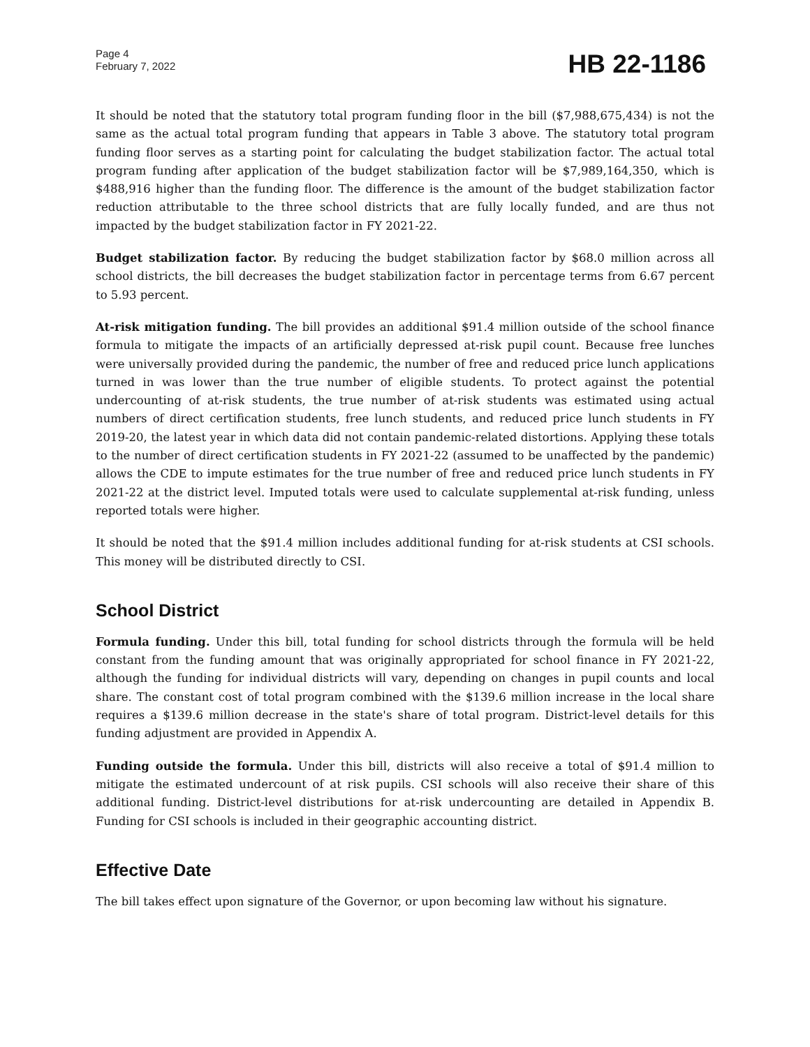Page 4
February 7, 2022
HB 22-1186
It should be noted that the statutory total program funding floor in the bill ($7,988,675,434) is not the same as the actual total program funding that appears in Table 3 above. The statutory total program funding floor serves as a starting point for calculating the budget stabilization factor. The actual total program funding after application of the budget stabilization factor will be $7,989,164,350, which is $488,916 higher than the funding floor. The difference is the amount of the budget stabilization factor reduction attributable to the three school districts that are fully locally funded, and are thus not impacted by the budget stabilization factor in FY 2021-22.
Budget stabilization factor. By reducing the budget stabilization factor by $68.0 million across all school districts, the bill decreases the budget stabilization factor in percentage terms from 6.67 percent to 5.93 percent.
At-risk mitigation funding. The bill provides an additional $91.4 million outside of the school finance formula to mitigate the impacts of an artificially depressed at-risk pupil count. Because free lunches were universally provided during the pandemic, the number of free and reduced price lunch applications turned in was lower than the true number of eligible students. To protect against the potential undercounting of at-risk students, the true number of at-risk students was estimated using actual numbers of direct certification students, free lunch students, and reduced price lunch students in FY 2019-20, the latest year in which data did not contain pandemic-related distortions. Applying these totals to the number of direct certification students in FY 2021-22 (assumed to be unaffected by the pandemic) allows the CDE to impute estimates for the true number of free and reduced price lunch students in FY 2021-22 at the district level. Imputed totals were used to calculate supplemental at-risk funding, unless reported totals were higher.
It should be noted that the $91.4 million includes additional funding for at-risk students at CSI schools. This money will be distributed directly to CSI.
School District
Formula funding. Under this bill, total funding for school districts through the formula will be held constant from the funding amount that was originally appropriated for school finance in FY 2021-22, although the funding for individual districts will vary, depending on changes in pupil counts and local share. The constant cost of total program combined with the $139.6 million increase in the local share requires a $139.6 million decrease in the state's share of total program. District-level details for this funding adjustment are provided in Appendix A.
Funding outside the formula. Under this bill, districts will also receive a total of $91.4 million to mitigate the estimated undercount of at risk pupils. CSI schools will also receive their share of this additional funding. District-level distributions for at-risk undercounting are detailed in Appendix B. Funding for CSI schools is included in their geographic accounting district.
Effective Date
The bill takes effect upon signature of the Governor, or upon becoming law without his signature.